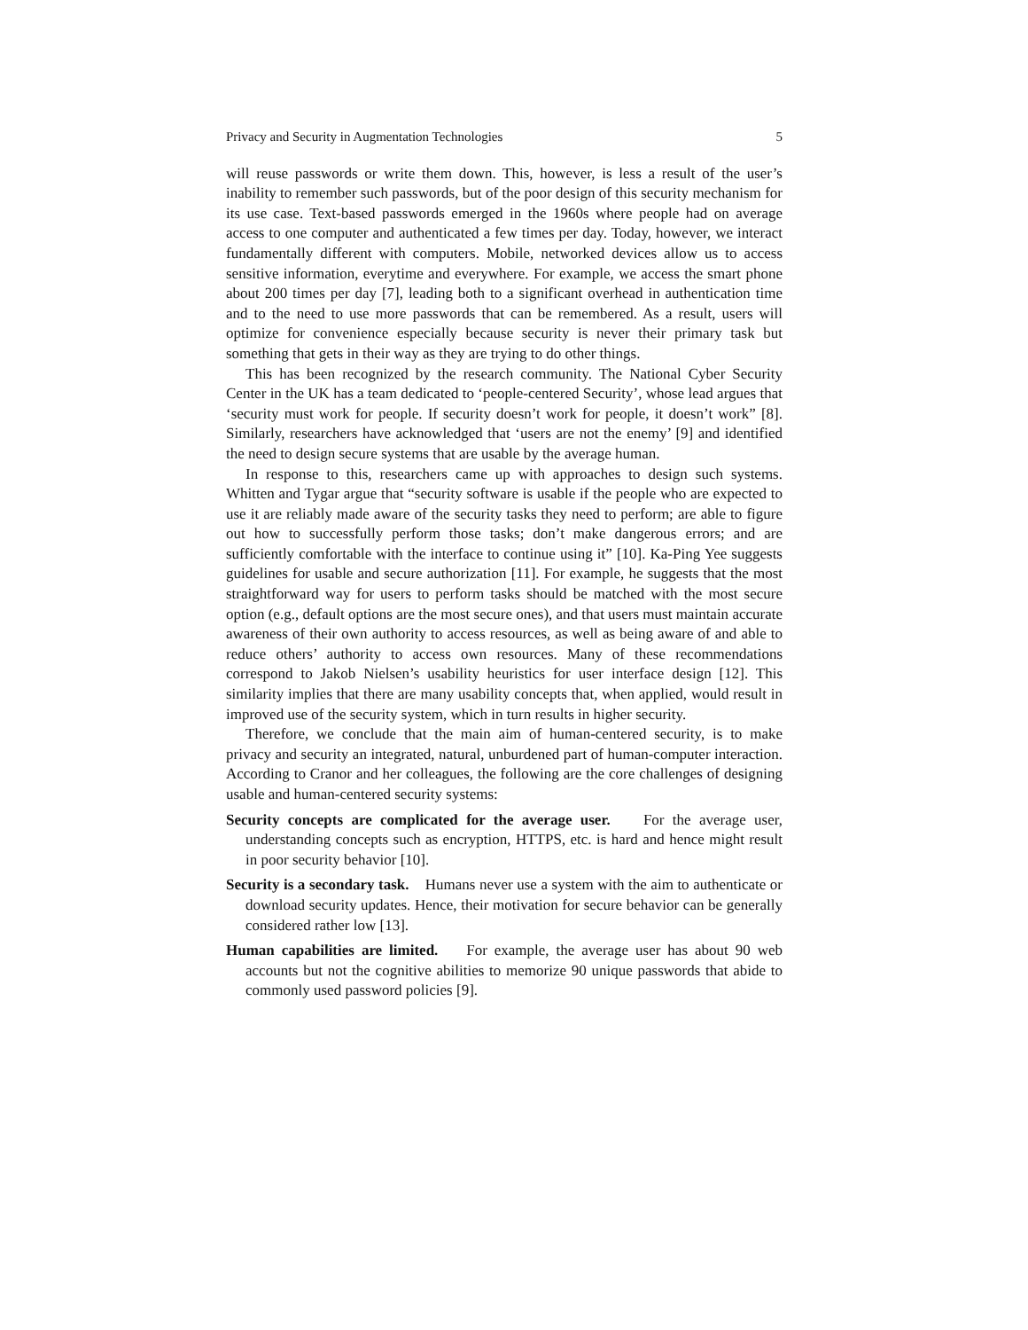Privacy and Security in Augmentation Technologies 5
will reuse passwords or write them down. This, however, is less a result of the user’s inability to remember such passwords, but of the poor design of this security mechanism for its use case. Text-based passwords emerged in the 1960s where people had on average access to one computer and authenticated a few times per day. Today, however, we interact fundamentally different with computers. Mobile, networked devices allow us to access sensitive information, everytime and everywhere. For example, we access the smart phone about 200 times per day [7], leading both to a significant overhead in authentication time and to the need to use more passwords that can be remembered. As a result, users will optimize for convenience especially because security is never their primary task but something that gets in their way as they are trying to do other things.
This has been recognized by the research community. The National Cyber Security Center in the UK has a team dedicated to ‘people-centered Security’, whose lead argues that ‘security must work for people. If security doesn’t work for people, it doesn’t work” [8]. Similarly, researchers have acknowledged that ‘users are not the enemy’ [9] and identified the need to design secure systems that are usable by the average human.
In response to this, researchers came up with approaches to design such systems. Whitten and Tygar argue that “security software is usable if the people who are expected to use it are reliably made aware of the security tasks they need to perform; are able to figure out how to successfully perform those tasks; don’t make dangerous errors; and are sufficiently comfortable with the interface to continue using it” [10]. Ka-Ping Yee suggests guidelines for usable and secure authorization [11]. For example, he suggests that the most straightforward way for users to perform tasks should be matched with the most secure option (e.g., default options are the most secure ones), and that users must maintain accurate awareness of their own authority to access resources, as well as being aware of and able to reduce others’ authority to access own resources. Many of these recommendations correspond to Jakob Nielsen’s usability heuristics for user interface design [12]. This similarity implies that there are many usability concepts that, when applied, would result in improved use of the security system, which in turn results in higher security.
Therefore, we conclude that the main aim of human-centered security, is to make privacy and security an integrated, natural, unburdened part of human-computer interaction. According to Cranor and her colleagues, the following are the core challenges of designing usable and human-centered security systems:
Security concepts are complicated for the average user. For the average user, understanding concepts such as encryption, HTTPS, etc. is hard and hence might result in poor security behavior [10].
Security is a secondary task. Humans never use a system with the aim to authenticate or download security updates. Hence, their motivation for secure behavior can be generally considered rather low [13].
Human capabilities are limited. For example, the average user has about 90 web accounts but not the cognitive abilities to memorize 90 unique passwords that abide to commonly used password policies [9].